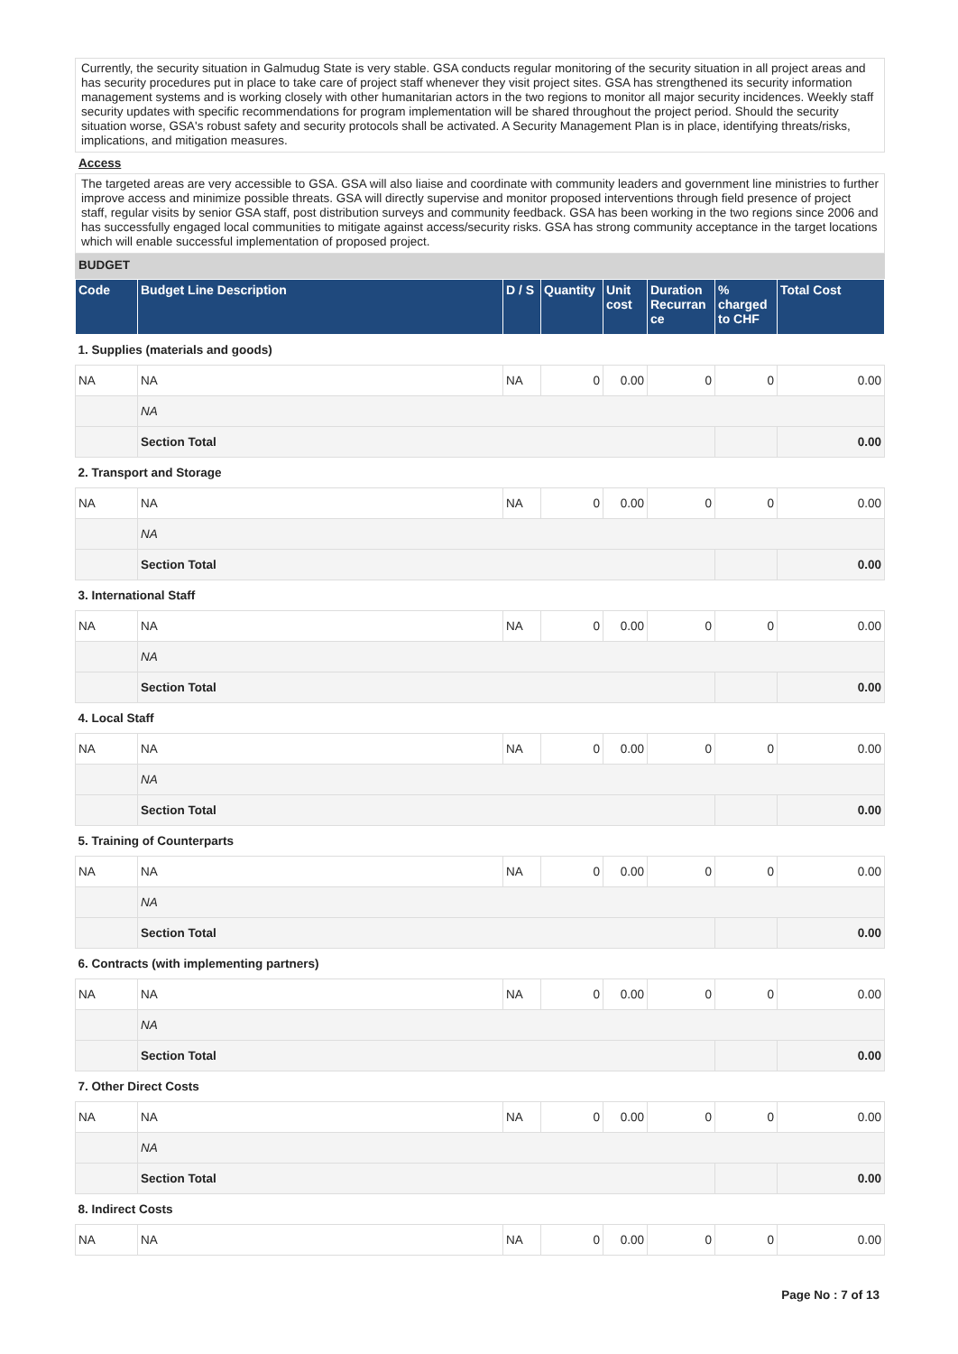Currently, the security situation in Galmudug State is very stable. GSA conducts regular monitoring of the security situation in all project areas and has security procedures put in place to take care of project staff whenever they visit project sites. GSA has strengthened its security information management systems and is working closely with other humanitarian actors in the two regions to monitor all major security incidences. Weekly staff security updates with specific recommendations for program implementation will be shared throughout the project period. Should the security situation worse, GSA's robust safety and security protocols shall be activated. A Security Management Plan is in place, identifying threats/risks, implications, and mitigation measures.
Access
The targeted areas are very accessible to GSA. GSA will also liaise and coordinate with community leaders and government line ministries to further improve access and minimize possible threats. GSA will directly supervise and monitor proposed interventions through field presence of project staff, regular visits by senior GSA staff, post distribution surveys and community feedback. GSA has been working in the two regions since 2006 and has successfully engaged local communities to mitigate against access/security risks. GSA has strong community acceptance in the target locations which will enable successful implementation of proposed project.
BUDGET
| Code | Budget Line Description | D / S | Quantity | Unit cost | Duration Recurran ce | % charged to CHF | Total Cost |
| --- | --- | --- | --- | --- | --- | --- | --- |
| 1. Supplies (materials and goods) | | | | | | | |
| NA | NA | NA | 0 | 0.00 | 0 | 0 | 0.00 |
| | NA | | | | | | |
| | Section Total | | | | | | 0.00 |
| 2. Transport and Storage | | | | | | | |
| NA | NA | NA | 0 | 0.00 | 0 | 0 | 0.00 |
| | NA | | | | | | |
| | Section Total | | | | | | 0.00 |
| 3. International Staff | | | | | | | |
| NA | NA | NA | 0 | 0.00 | 0 | 0 | 0.00 |
| | NA | | | | | | |
| | Section Total | | | | | | 0.00 |
| 4. Local Staff | | | | | | | |
| NA | NA | NA | 0 | 0.00 | 0 | 0 | 0.00 |
| | NA | | | | | | |
| | Section Total | | | | | | 0.00 |
| 5. Training of Counterparts | | | | | | | |
| NA | NA | NA | 0 | 0.00 | 0 | 0 | 0.00 |
| | NA | | | | | | |
| | Section Total | | | | | | 0.00 |
| 6. Contracts (with implementing partners) | | | | | | | |
| NA | NA | NA | 0 | 0.00 | 0 | 0 | 0.00 |
| | NA | | | | | | |
| | Section Total | | | | | | 0.00 |
| 7. Other Direct Costs | | | | | | | |
| NA | NA | NA | 0 | 0.00 | 0 | 0 | 0.00 |
| | NA | | | | | | |
| | Section Total | | | | | | 0.00 |
| 8. Indirect Costs | | | | | | | |
| NA | NA | NA | 0 | 0.00 | 0 | 0 | 0.00 |
Page No : 7 of 13